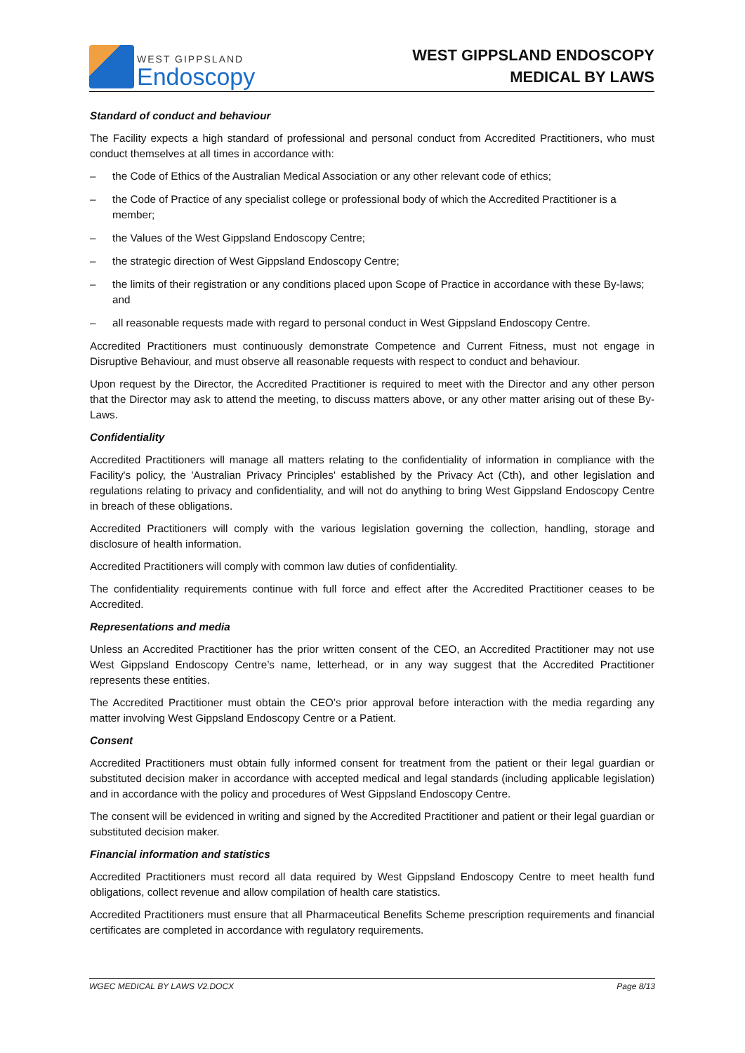WEST GIPPSLAND
Endoscopy
WEST GIPPSLAND ENDOSCOPY
MEDICAL BY LAWS
Standard of conduct and behaviour
The Facility expects a high standard of professional and personal conduct from Accredited Practitioners, who must conduct themselves at all times in accordance with:
– the Code of Ethics of the Australian Medical Association or any other relevant code of ethics;
– the Code of Practice of any specialist college or professional body of which the Accredited Practitioner is a member;
– the Values of the West Gippsland Endoscopy Centre;
– the strategic direction of West Gippsland Endoscopy Centre;
– the limits of their registration or any conditions placed upon Scope of Practice in accordance with these By-laws; and
– all reasonable requests made with regard to personal conduct in West Gippsland Endoscopy Centre.
Accredited Practitioners must continuously demonstrate Competence and Current Fitness, must not engage in Disruptive Behaviour, and must observe all reasonable requests with respect to conduct and behaviour.
Upon request by the Director, the Accredited Practitioner is required to meet with the Director and any other person that the Director may ask to attend the meeting, to discuss matters above, or any other matter arising out of these By-Laws.
Confidentiality
Accredited Practitioners will manage all matters relating to the confidentiality of information in compliance with the Facility's policy, the 'Australian Privacy Principles' established by the Privacy Act (Cth), and other legislation and regulations relating to privacy and confidentiality, and will not do anything to bring West Gippsland Endoscopy Centre in breach of these obligations.
Accredited Practitioners will comply with the various legislation governing the collection, handling, storage and disclosure of health information.
Accredited Practitioners will comply with common law duties of confidentiality.
The confidentiality requirements continue with full force and effect after the Accredited Practitioner ceases to be Accredited.
Representations and media
Unless an Accredited Practitioner has the prior written consent of the CEO, an Accredited Practitioner may not use West Gippsland Endoscopy Centre’s name, letterhead, or in any way suggest that the Accredited Practitioner represents these entities.
The Accredited Practitioner must obtain the CEO’s prior approval before interaction with the media regarding any matter involving West Gippsland Endoscopy Centre or a Patient.
Consent
Accredited Practitioners must obtain fully informed consent for treatment from the patient or their legal guardian or substituted decision maker in accordance with accepted medical and legal standards (including applicable legislation) and in accordance with the policy and procedures of West Gippsland Endoscopy Centre.
The consent will be evidenced in writing and signed by the Accredited Practitioner and patient or their legal guardian or substituted decision maker.
Financial information and statistics
Accredited Practitioners must record all data required by West Gippsland Endoscopy Centre to meet health fund obligations, collect revenue and allow compilation of health care statistics.
Accredited Practitioners must ensure that all Pharmaceutical Benefits Scheme prescription requirements and financial certificates are completed in accordance with regulatory requirements.
WGEC MEDICAL BY LAWS V2.DOCX Page 8/13